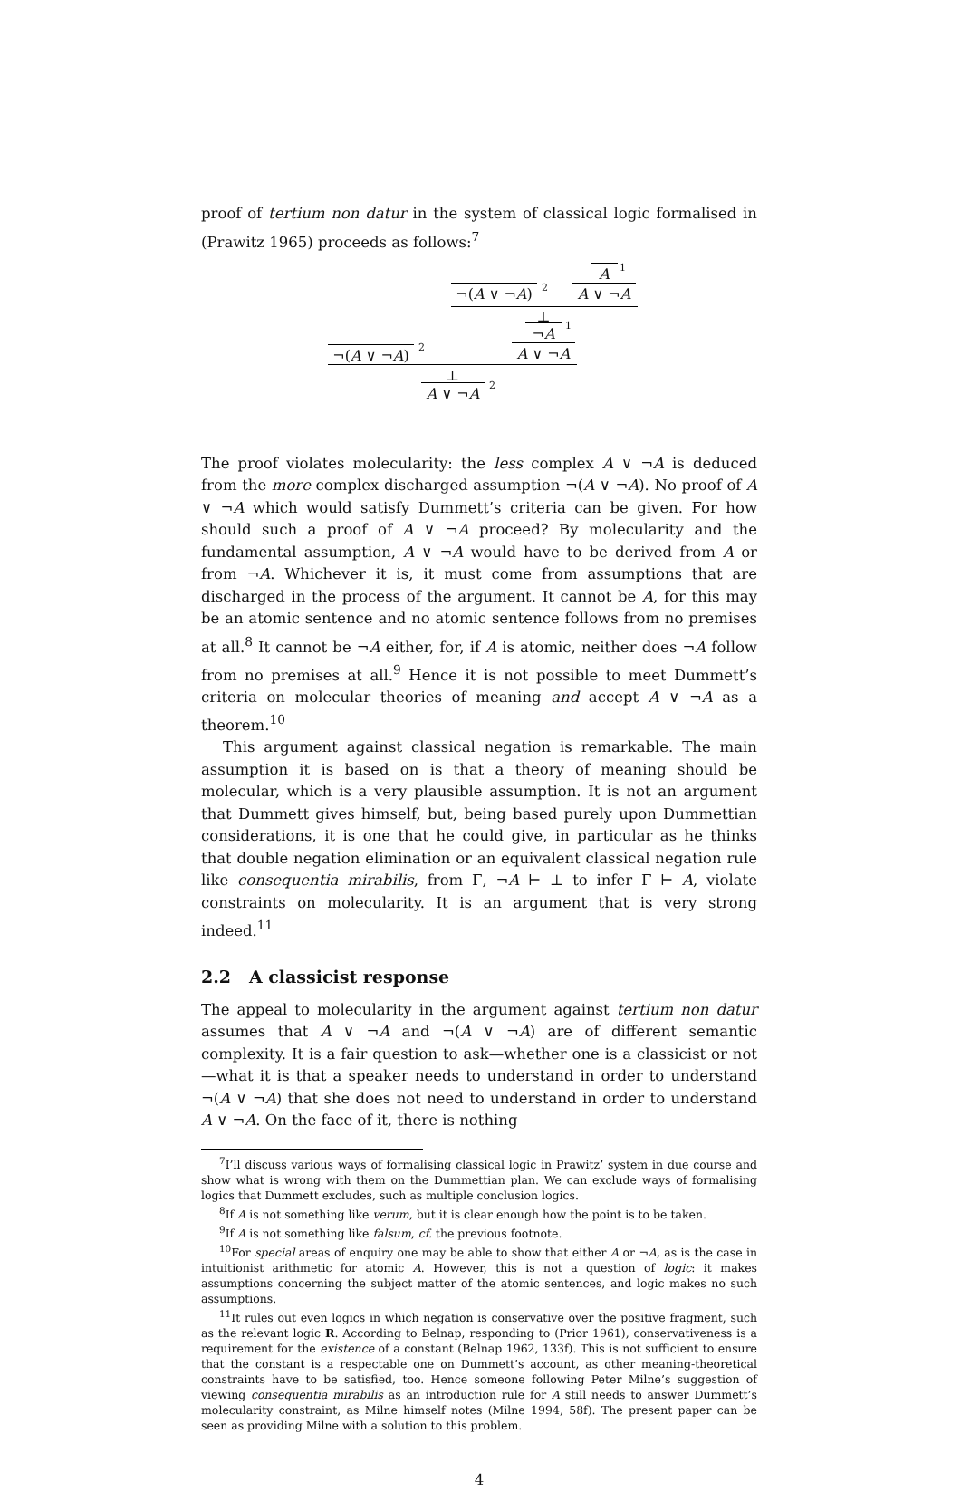proof of tertium non datur in the system of classical logic formalised in (Prawitz 1965) proceeds as follows:<sup>7</sup>
A 1
¬(A ∨ ¬A) 2 A ∨ ¬A
⊥
¬A
1
¬(A ∨ ¬A)
2 A ∨ ¬A
⊥
A ∨ ¬A
2
The proof violates molecularity: the less complex A ∨ ¬A is deduced from the more complex discharged assumption ¬(A ∨ ¬A). No proof of A ∨ ¬A which would satisfy Dummett’s criteria can be given. For how should such a proof of A ∨ ¬A proceed? By molecularity and the fundamental assumption, A ∨ ¬A would have to be derived from A or from ¬A. Whichever it is, it must come from assumptions that are discharged in the process of the argument. It cannot be A, for this may be an atomic sentence and no atomic sentence follows from no premises at all.<sup>8</sup> It cannot be ¬A either, for, if A is atomic, neither does ¬A follow from no premises at all.<sup>9</sup> Hence it is not possible to meet Dummett’s criteria on molecular theories of meaning and accept A ∨ ¬A as a theorem.<sup>10</sup>
This argument against classical negation is remarkable. The main assumption it is based on is that a theory of meaning should be molecular, which is a very plausible assumption. It is not an argument that Dummett gives himself, but, being based purely upon Dummettian considerations, it is one that he could give, in particular as he thinks that double negation elimination or an equivalent classical negation rule like consequentia mirabilis, from Γ, ¬A ⊢ ⊥ to infer Γ ⊢ A, violate constraints on molecularity. It is an argument that is very strong indeed.<sup>11</sup>
2.2 A classicist response
The appeal to molecularity in the argument against tertium non datur assumes that A ∨ ¬A and ¬(A ∨ ¬A) are of different semantic complexity. It is a fair question to ask—whether one is a classicist or not—what it is that a speaker needs to understand in order to understand ¬(A ∨ ¬A) that she does not need to understand in order to understand A ∨ ¬A. On the face of it, there is nothing
<sup>7</sup> I’ll discuss various ways of formalising classical logic in Prawitz’ system in due course and show what is wrong with them on the Dummettian plan. We can exclude ways of formalising logics that Dummett excludes, such as multiple conclusion logics.
<sup>8</sup> If A is not something like verum, but it is clear enough how the point is to be taken.
<sup>9</sup> If A is not something like falsum, cf. the previous footnote.
<sup>10</sup> For special areas of enquiry one may be able to show that either A or ¬A, as is the case in intuitionist arithmetic for atomic A. However, this is not a question of logic: it makes assumptions concerning the subject matter of the atomic sentences, and logic makes no such assumptions.
<sup>11</sup> It rules out even logics in which negation is conservative over the positive fragment, such as the relevant logic R. According to Belnap, responding to (Prior 1961), conservativeness is a requirement for the existence of a constant (Belnap 1962, 133f). This is not sufficient to ensure that the constant is a respectable one on Dummett’s account, as other meaning-theoretical constraints have to be satisfied, too. Hence someone following Peter Milne’s suggestion of viewing consequentia mirabilis as an introduction rule for A still needs to answer Dummett’s molecularity constraint, as Milne himself notes (Milne 1994, 58f). The present paper can be seen as providing Milne with a solution to this problem.
4